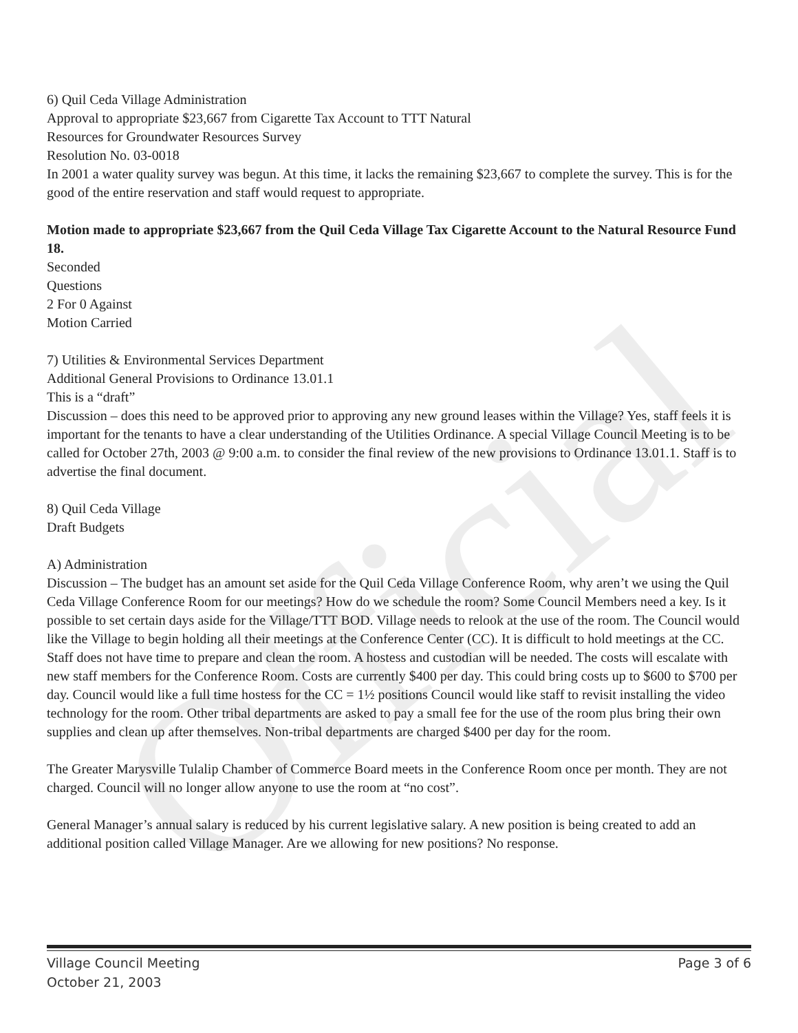Official
6) Quil Ceda Village Administration
Approval to appropriate $23,667 from Cigarette Tax Account to TTT Natural
Resources for Groundwater Resources Survey
Resolution No. 03-0018
In 2001 a water quality survey was begun. At this time, it lacks the remaining $23,667 to complete the survey. This is for the good of the entire reservation and staff would request to appropriate.
Motion made to appropriate $23,667 from the Quil Ceda Village Tax Cigarette Account to the Natural Resource Fund 18.
Seconded
Questions
2 For 0 Against
Motion Carried
7) Utilities & Environmental Services Department
Additional General Provisions to Ordinance 13.01.1
This is a “draft”
Discussion – does this need to be approved prior to approving any new ground leases within the Village? Yes, staff feels it is important for the tenants to have a clear understanding of the Utilities Ordinance. A special Village Council Meeting is to be called for October 27th, 2003 @ 9:00 a.m. to consider the final review of the new provisions to Ordinance 13.01.1. Staff is to advertise the final document.
8) Quil Ceda Village
Draft Budgets
A) Administration
Discussion – The budget has an amount set aside for the Quil Ceda Village Conference Room, why aren’t we using the Quil Ceda Village Conference Room for our meetings? How do we schedule the room? Some Council Members need a key. Is it possible to set certain days aside for the Village/TTT BOD. Village needs to relook at the use of the room. The Council would like the Village to begin holding all their meetings at the Conference Center (CC). It is difficult to hold meetings at the CC. Staff does not have time to prepare and clean the room. A hostess and custodian will be needed. The costs will escalate with new staff members for the Conference Room. Costs are currently $400 per day. This could bring costs up to $600 to $700 per day. Council would like a full time hostess for the CC = 1½ positions Council would like staff to revisit installing the video technology for the room. Other tribal departments are asked to pay a small fee for the use of the room plus bring their own supplies and clean up after themselves. Non-tribal departments are charged $400 per day for the room.
The Greater Marysville Tulalip Chamber of Commerce Board meets in the Conference Room once per month. They are not charged. Council will no longer allow anyone to use the room at “no cost”.
General Manager’s annual salary is reduced by his current legislative salary. A new position is being created to add an additional position called Village Manager. Are we allowing for new positions? No response.
Village Council Meeting
October 21, 2003
Page 3 of 6